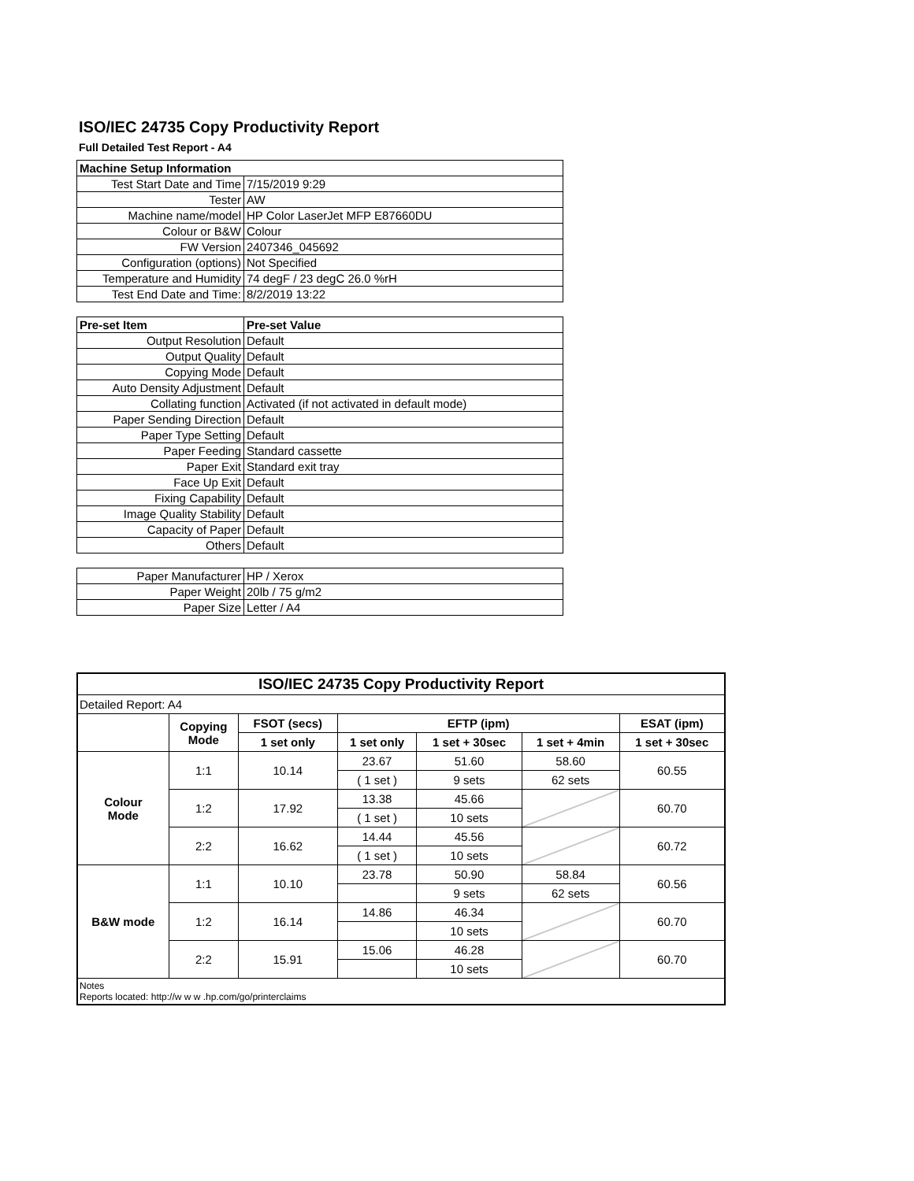ISO/IEC 24735 Copy Productivity Report
Full Detailed Test Report - A4
| Machine Setup Information | |
| Test Start Date and Time | 7/15/2019 9:29 |
| Tester | AW |
| Machine name/model | HP Color LaserJet MFP E87660DU |
| Colour or B&W | Colour |
| FW Version | 2407346_045692 |
| Configuration (options) | Not Specified |
| Temperature and Humidity | 74 degF / 23 degC 26.0 %rH |
| Test End Date and Time: | 8/2/2019 13:22 |
| Pre-set Item | Pre-set Value |
| Output Resolution | Default |
| Output Quality | Default |
| Copying Mode | Default |
| Auto Density Adjustment | Default |
| Collating function | Activated (if not activated in default mode) |
| Paper Sending Direction | Default |
| Paper Type Setting | Default |
| Paper Feeding | Standard cassette |
| Paper Exit | Standard exit tray |
| Face Up Exit | Default |
| Fixing Capability | Default |
| Image Quality Stability | Default |
| Capacity of Paper | Default |
| Others | Default |
| Paper Manufacturer | HP / Xerox |
| Paper Weight | 20lb / 75 g/m2 |
| Paper Size | Letter / A4 |
| ISO/IEC 24735 Copy Productivity Report | | | | | | |
| --- | --- | --- | --- | --- | --- | --- |
| Detailed Report: A4 | | | | | | |
| | Copying Mode | FSOT (secs) | EFTP (ipm) | | | ESAT (ipm) |
| | | 1 set only | 1 set only | 1 set + 30sec | 1 set + 4min | 1 set + 30sec |
| Colour Mode | 1:1 | 10.14 | 23.67 | 51.60 | 58.60 | 60.55 |
| | | | ( 1 set ) | 9 sets | 62 sets | |
| | 1:2 | 17.92 | 13.38 | 45.66 | | 60.70 |
| | | | ( 1 set ) | 10 sets | | |
| | 2:2 | 16.62 | 14.44 | 45.56 | | 60.72 |
| | | | ( 1 set ) | 10 sets | | |
| B&W mode | 1:1 | 10.10 | 23.78 | 50.90 | 58.84 | 60.56 |
| | | | | 9 sets | 62 sets | |
| | 1:2 | 16.14 | 14.86 | 46.34 | | 60.70 |
| | | | | 10 sets | | |
| | 2:2 | 15.91 | 15.06 | 46.28 | | 60.70 |
| | | | | 10 sets | | |
| Notes Reports located: http://w w w .hp.com/go/printerclaims | | | | | | |